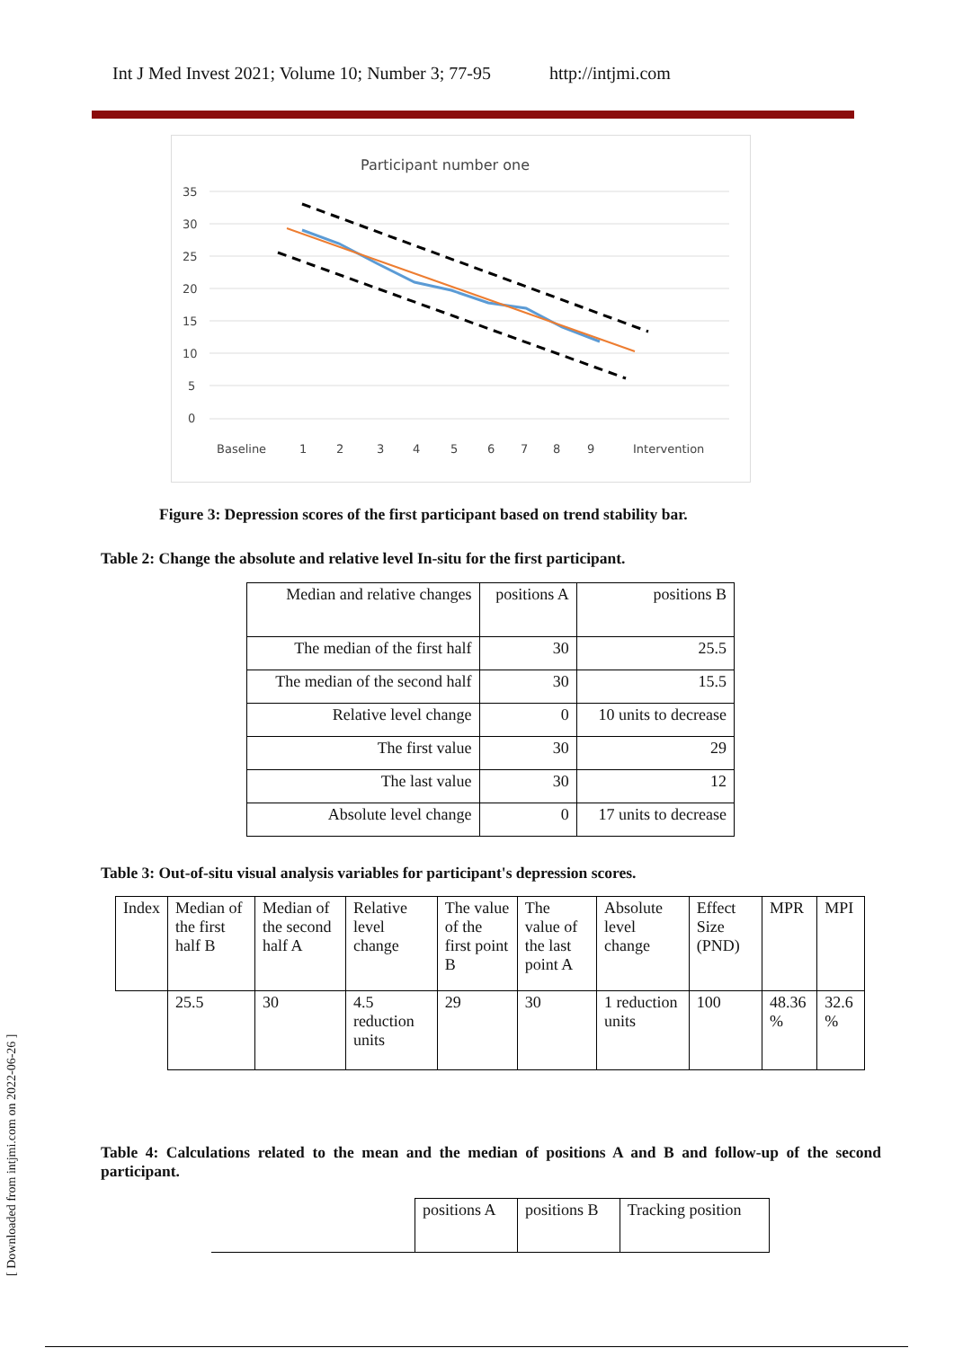Int J Med Invest 2021; Volume 10; Number 3; 77-95 http://intjmi.com
Participant number one
35
30
25
20
15
10
5
0
Baseline
1
2
3
4
5
6
7
8
9
Intervention
Figure 3: Depression scores of the first participant based on trend stability bar.
Table 2: Change the absolute and relative level In-situ for the first participant.
| Median and relative changes | positions A | positions B |
| The median of the first half | 30 | 25.5 |
| The median of the second half | 30 | 15.5 |
| Relative level change | 0 | 10 units to decrease |
| The first value | 30 | 29 |
| The last value | 30 | 12 |
| Absolute level change | 0 | 17 units to decrease |
Table 3: Out-of-situ visual analysis variables for participant's depression scores.
| Index | Median of the first half B | Median of the second half A | Relative level change | The value of the first point B | The value of the last point A | Absolute level change | Effect Size (PND) | MPR | MPI |
| | 25.5 | 30 | 4.5 reduction units | 29 | 30 | 1 reduction units | 100 | 48.36 % | 32.6 % |
Table 4: Calculations related to the mean and the median of positions A and B and follow-up of the second participant.
| | positions A | positions B | Tracking position |
[ Downloaded from intjmi.com on 2022-06-26 ]